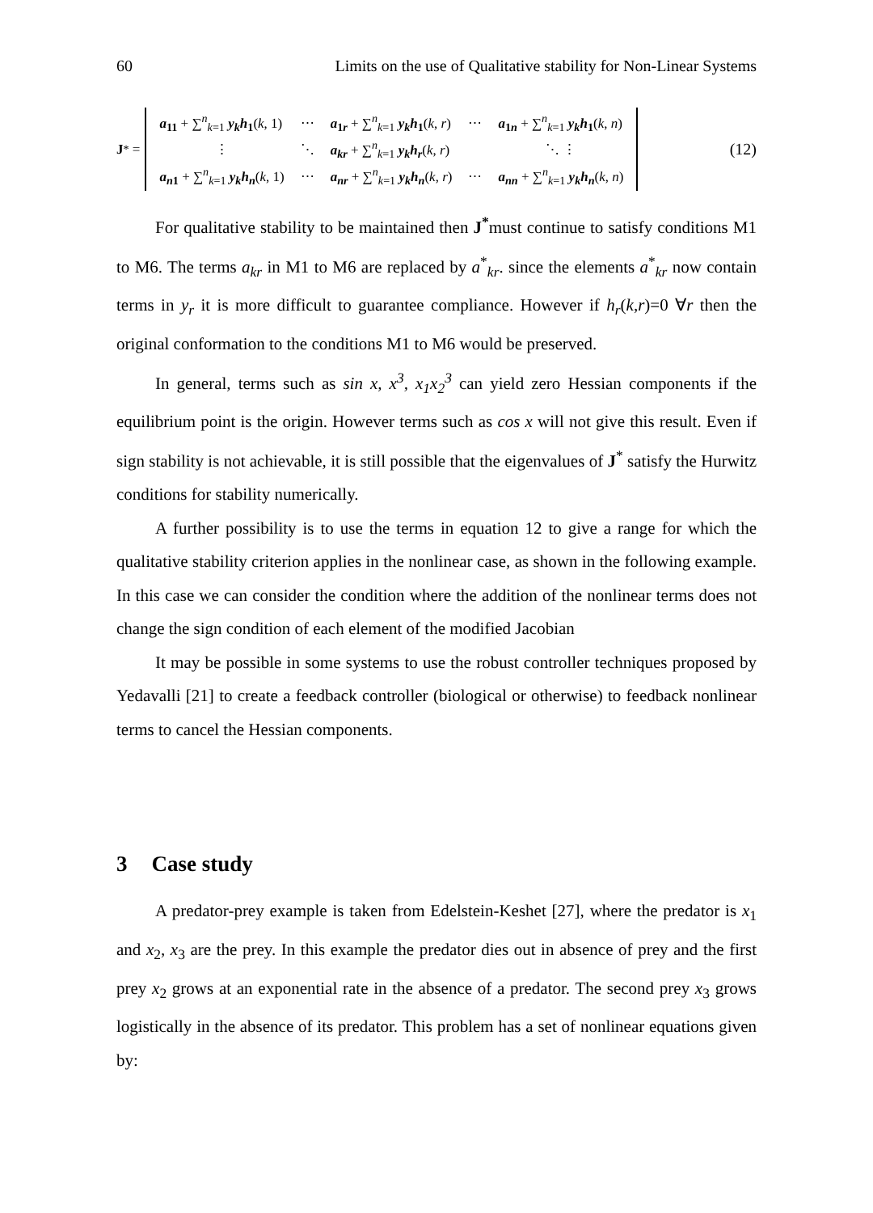60 Limits on the use of Qualitative stability for Non-Linear Systems
J<sup>*</sup> =
| a<sub>11</sub> + ∑<sup>n</sup><sub>k=1</sub> y<sub>k</sub>h<sub>1</sub> ( k , 1) | ⋯ | a<sub>1r</sub> + ∑<sup>n</sup><sub>k=1</sub> y<sub>k</sub>h<sub>1</sub> ( k , r ) | ⋯ | a<sub>1n</sub> + ∑<sup>n</sup><sub>k=1</sub> y<sub>k</sub>h<sub>1</sub> ( k , n ) |
| ⋮ | ⋱ | a<sub>kr</sub> + ∑<sup>n</sup><sub>k=1</sub> y<sub>k</sub>h<sub>r</sub> ( k , r ) | | ⋱ ⋮ |
| a<sub>n1</sub> + ∑<sup>n</sup><sub>k=1</sub> y<sub>k</sub>h<sub>n</sub> ( k , 1) | ⋯ | a<sub>nr</sub> + ∑<sup>n</sup><sub>k=1</sub> y<sub>k</sub>h<sub>n</sub> ( k , r ) | ⋯ | a<sub>nn</sub> + ∑<sup>n</sup><sub>k=1</sub> y<sub>k</sub>h<sub>n</sub> ( k , n ) |
(12)
For qualitative stability to be maintained then J<sup>*</sup>must continue to satisfy conditions M1 to M6. The terms a<sub>kr</sub> in M1 to M6 are replaced by a<sup>*</sup><sub>kr</sub>. since the elements a<sup>*</sup><sub>kr</sub> now contain terms in y<sub>r</sub> it is more difficult to guarantee compliance. However if h<sub>r</sub>(k,r)=0 ∀r then the original conformation to the conditions M1 to M6 would be preserved.
In general, terms such as sin x, x<sup>3</sup>, x<sub>1</sub>x<sub>2</sub><sup>3</sup> can yield zero Hessian components if the equilibrium point is the origin. However terms such as cos x will not give this result. Even if sign stability is not achievable, it is still possible that the eigenvalues of J<sup>*</sup> satisfy the Hurwitz conditions for stability numerically.
A further possibility is to use the terms in equation 12 to give a range for which the qualitative stability criterion applies in the nonlinear case, as shown in the following example. In this case we can consider the condition where the addition of the nonlinear terms does not change the sign condition of each element of the modified Jacobian
It may be possible in some systems to use the robust controller techniques proposed by Yedavalli [21] to create a feedback controller (biological or otherwise) to feedback nonlinear terms to cancel the Hessian components.
3 Case study
A predator-prey example is taken from Edelstein-Keshet [27], where the predator is x<sub>1</sub> and x<sub>2</sub>, x<sub>3</sub> are the prey. In this example the predator dies out in absence of prey and the first prey x<sub>2</sub> grows at an exponential rate in the absence of a predator. The second prey x<sub>3</sub> grows logistically in the absence of its predator. This problem has a set of nonlinear equations given by: